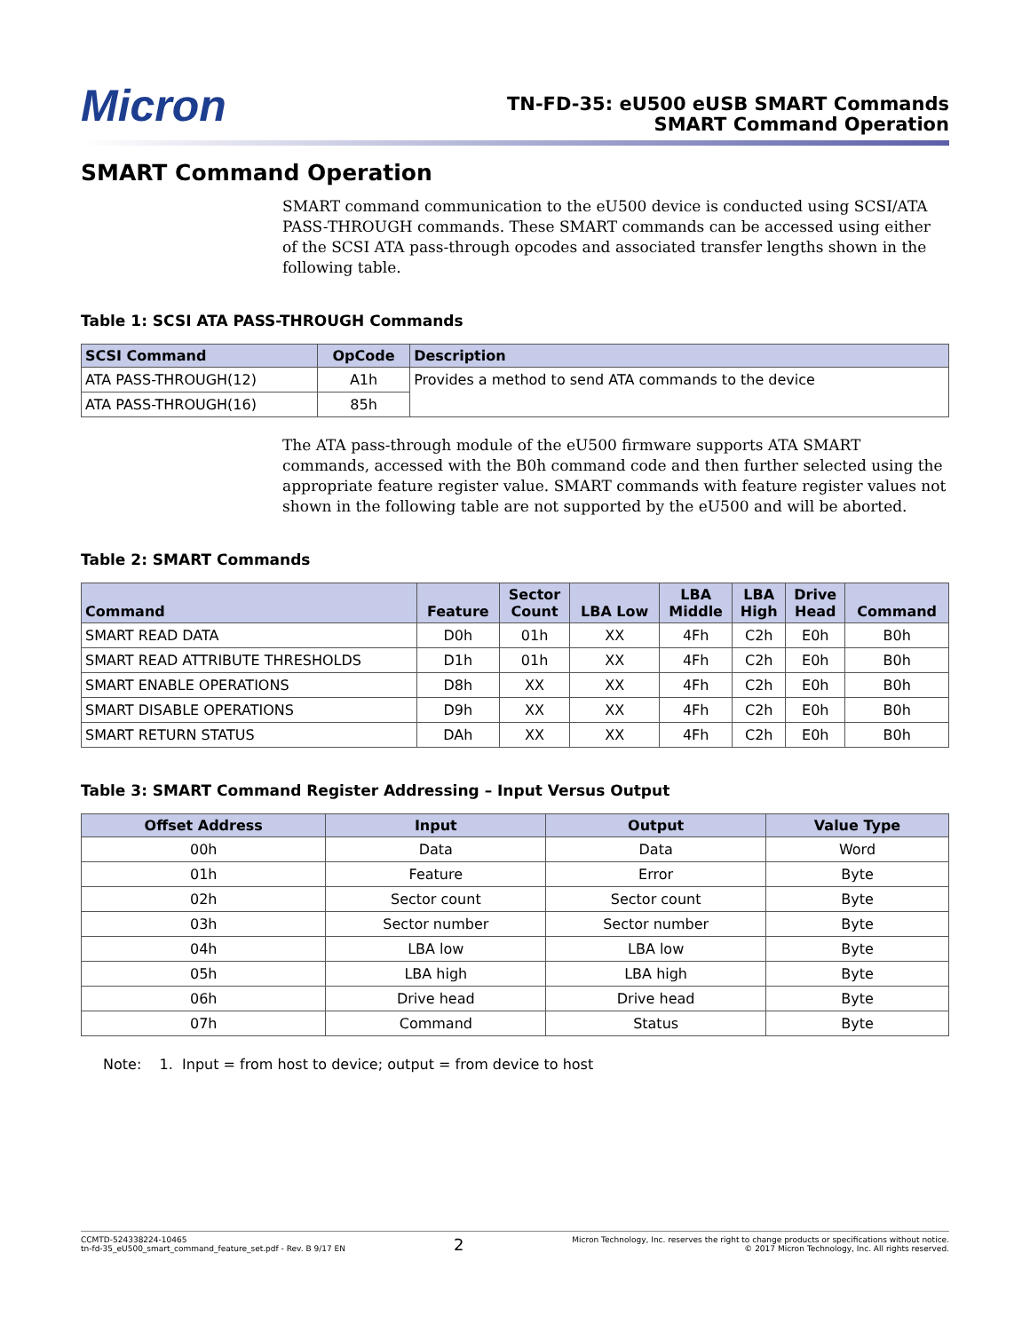Micron
TN-FD-35: eU500 eUSB SMART Commands
SMART Command Operation
SMART Command Operation
SMART command communication to the eU500 device is conducted using SCSI/ATA PASS-THROUGH commands. These SMART commands can be accessed using either of the SCSI ATA pass-through opcodes and associated transfer lengths shown in the following table.
Table 1: SCSI ATA PASS-THROUGH Commands
| SCSI Command | OpCode | Description |
| --- | --- | --- |
| ATA PASS-THROUGH(12) | A1h | Provides a method to send ATA commands to the device |
| ATA PASS-THROUGH(16) | 85h | |
The ATA pass-through module of the eU500 firmware supports ATA SMART commands, accessed with the B0h command code and then further selected using the appropriate feature register value. SMART commands with feature register values not shown in the following table are not supported by the eU500 and will be aborted.
Table 2: SMART Commands
| Command | Feature | Sector Count | LBA Low | LBA Middle | LBA High | Drive Head | Command |
| --- | --- | --- | --- | --- | --- | --- | --- |
| SMART READ DATA | D0h | 01h | XX | 4Fh | C2h | E0h | B0h |
| SMART READ ATTRIBUTE THRESHOLDS | D1h | 01h | XX | 4Fh | C2h | E0h | B0h |
| SMART ENABLE OPERATIONS | D8h | XX | XX | 4Fh | C2h | E0h | B0h |
| SMART DISABLE OPERATIONS | D9h | XX | XX | 4Fh | C2h | E0h | B0h |
| SMART RETURN STATUS | DAh | XX | XX | 4Fh | C2h | E0h | B0h |
Table 3: SMART Command Register Addressing – Input Versus Output
| Offset Address | Input | Output | Value Type |
| --- | --- | --- | --- |
| 00h | Data | Data | Word |
| 01h | Feature | Error | Byte |
| 02h | Sector count | Sector count | Byte |
| 03h | Sector number | Sector number | Byte |
| 04h | LBA low | LBA low | Byte |
| 05h | LBA high | LBA high | Byte |
| 06h | Drive head | Drive head | Byte |
| 07h | Command | Status | Byte |
Note: 1. Input = from host to device; output = from device to host
CCMTD-524338224-10465
tn-fd-35_eU500_smart_command_feature_set.pdf - Rev. B 9/17 EN
2
Micron Technology, Inc. reserves the right to change products or specifications without notice.
© 2017 Micron Technology, Inc. All rights reserved.